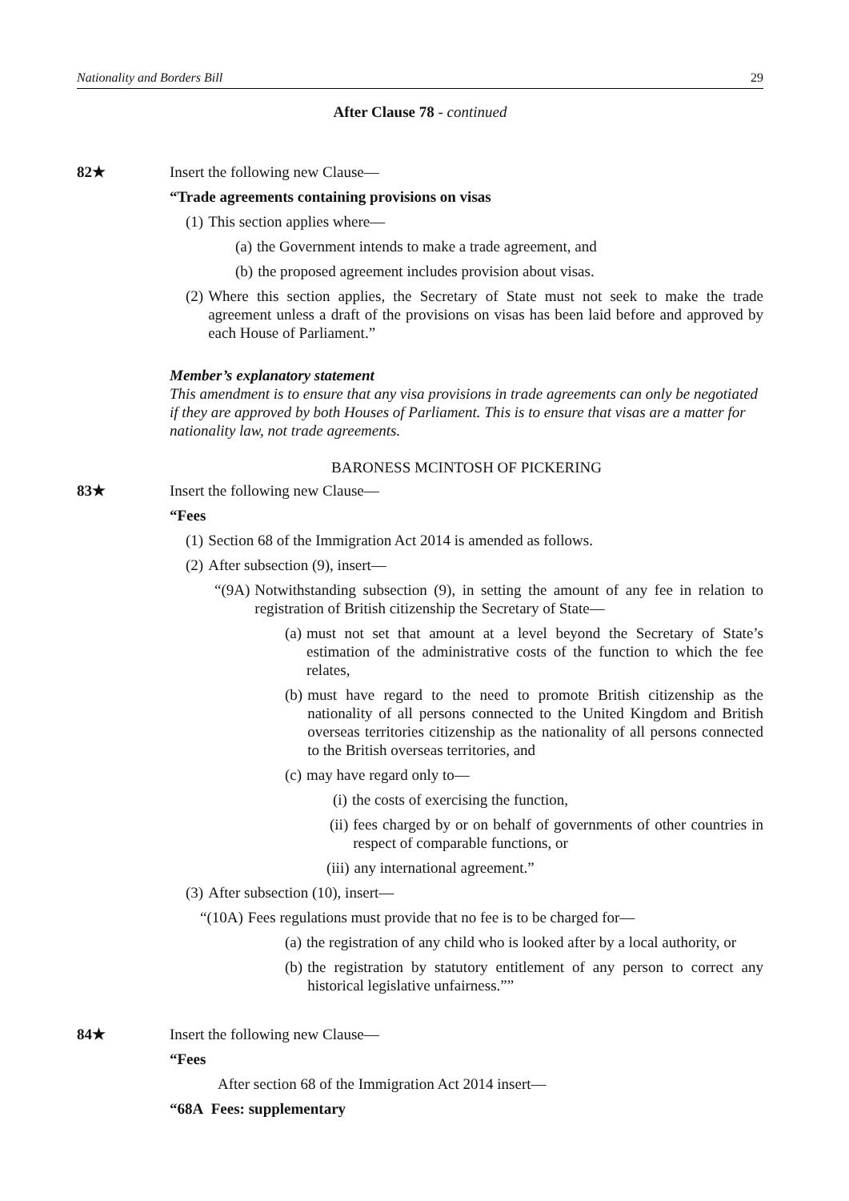Nationality and Borders Bill 29
After Clause 78 - continued
82★
Insert the following new Clause—
“Trade agreements containing provisions on visas
(1) This section applies where—
(a) the Government intends to make a trade agreement, and
(b) the proposed agreement includes provision about visas.
(2) Where this section applies, the Secretary of State must not seek to make the trade agreement unless a draft of the provisions on visas has been laid before and approved by each House of Parliament.”
Member’s explanatory statement
This amendment is to ensure that any visa provisions in trade agreements can only be negotiated if they are approved by both Houses of Parliament. This is to ensure that visas are a matter for nationality law, not trade agreements.
BARONESS MCINTOSH OF PICKERING
83★
Insert the following new Clause—
“Fees
(1) Section 68 of the Immigration Act 2014 is amended as follows.
(2) After subsection (9), insert—
“(9A) Notwithstanding subsection (9), in setting the amount of any fee in relation to registration of British citizenship the Secretary of State—
(a) must not set that amount at a level beyond the Secretary of State’s estimation of the administrative costs of the function to which the fee relates,
(b) must have regard to the need to promote British citizenship as the nationality of all persons connected to the United Kingdom and British overseas territories citizenship as the nationality of all persons connected to the British overseas territories, and
(c) may have regard only to—
(i) the costs of exercising the function,
(ii) fees charged by or on behalf of governments of other countries in respect of comparable functions, or
(iii) any international agreement.”
(3) After subsection (10), insert—
“(10A) Fees regulations must provide that no fee is to be charged for—
(a) the registration of any child who is looked after by a local authority, or
(b) the registration by statutory entitlement of any person to correct any historical legislative unfairness.””
84★
Insert the following new Clause—
“Fees
After section 68 of the Immigration Act 2014 insert—
“68A Fees: supplementary